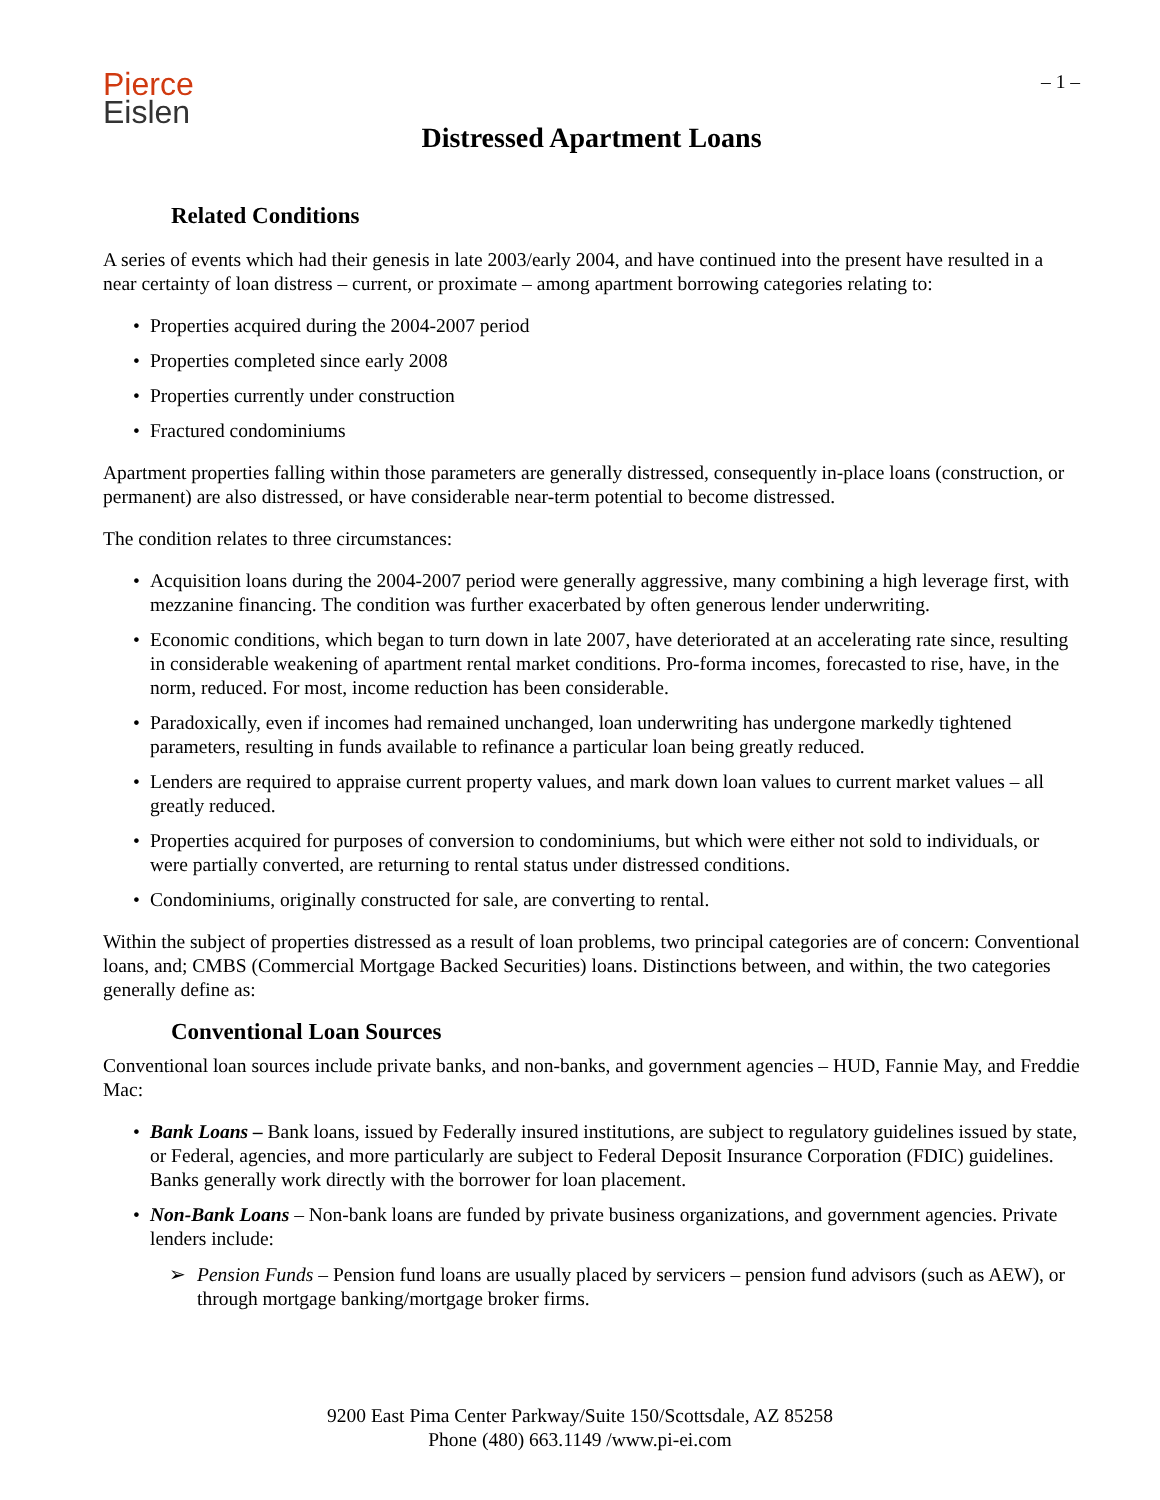Pierce
Eislen
– 1 –
Distressed Apartment Loans
Related Conditions
A series of events which had their genesis in late 2003/early 2004, and have continued into the present have resulted in a near certainty of loan distress – current, or proximate – among apartment borrowing categories relating to:
• Properties acquired during the 2004-2007 period
• Properties completed since early 2008
• Properties currently under construction
• Fractured condominiums
Apartment properties falling within those parameters are generally distressed, consequently in-place loans (construction, or permanent) are also distressed, or have considerable near-term potential to become distressed.
The condition relates to three circumstances:
• Acquisition loans during the 2004-2007 period were generally aggressive, many combining a high leverage first, with mezzanine financing. The condition was further exacerbated by often generous lender underwriting.
• Economic conditions, which began to turn down in late 2007, have deteriorated at an accelerating rate since, resulting in considerable weakening of apartment rental market conditions. Pro-forma incomes, forecasted to rise, have, in the norm, reduced. For most, income reduction has been considerable.
• Paradoxically, even if incomes had remained unchanged, loan underwriting has undergone markedly tightened parameters, resulting in funds available to refinance a particular loan being greatly reduced.
• Lenders are required to appraise current property values, and mark down loan values to current market values – all greatly reduced.
• Properties acquired for purposes of conversion to condominiums, but which were either not sold to individuals, or were partially converted, are returning to rental status under distressed conditions.
• Condominiums, originally constructed for sale, are converting to rental.
Within the subject of properties distressed as a result of loan problems, two principal categories are of concern: Conventional loans, and; CMBS (Commercial Mortgage Backed Securities) loans. Distinctions between, and within, the two categories generally define as:
Conventional Loan Sources
Conventional loan sources include private banks, and non-banks, and government agencies – HUD, Fannie May, and Freddie Mac:
• Bank Loans – Bank loans, issued by Federally insured institutions, are subject to regulatory guidelines issued by state, or Federal, agencies, and more particularly are subject to Federal Deposit Insurance Corporation (FDIC) guidelines. Banks generally work directly with the borrower for loan placement.
• Non-Bank Loans – Non-bank loans are funded by private business organizations, and government agencies. Private lenders include:
➢ Pension Funds – Pension fund loans are usually placed by servicers – pension fund advisors (such as AEW), or through mortgage banking/mortgage broker firms.
9200 East Pima Center Parkway/Suite 150/Scottsdale, AZ 85258
Phone (480) 663.1149 /www.pi-ei.com